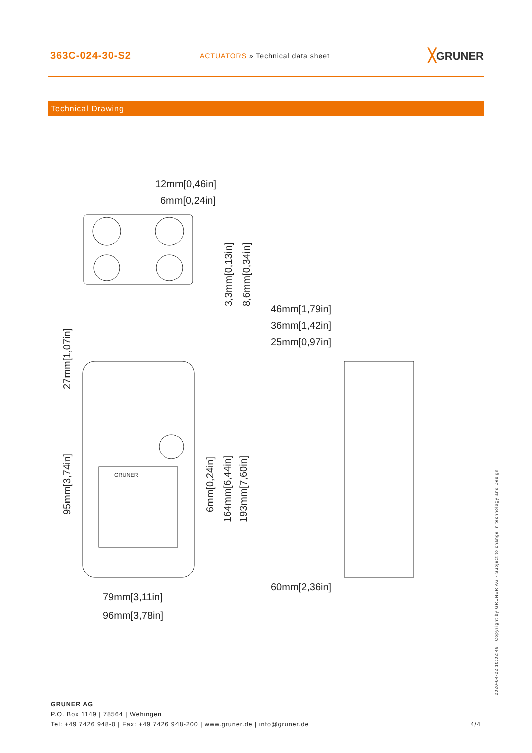363C-024-30-S2
ACTUATORS » Technical data sheet
╳GRUNER
Technical Drawing
12mm[0,46in]
6mm[0,24in]
46mm[1,79in]
36mm[1,42in]
25mm[0,97in]
60mm[2,36in]
79mm[3,11in]
96mm[3,78in]
3,3mm[0,13in]
8,6mm[0,34in]
27mm[1,07in]
95mm[3,74in]
6mm[0,24in]
164mm[6,44in]
193mm[7,60in]
GRUNER
GRUNER AG
P.O. Box 1149 | 78564 | Wehingen
Tel: +49 7426 948-0 | Fax: +49 7426 948-200 | www.gruner.de | info@gruner.de 4/4
2020-04-22 10:02:46 · Copyright by GRUNER AG · Subject to change in technology and Design